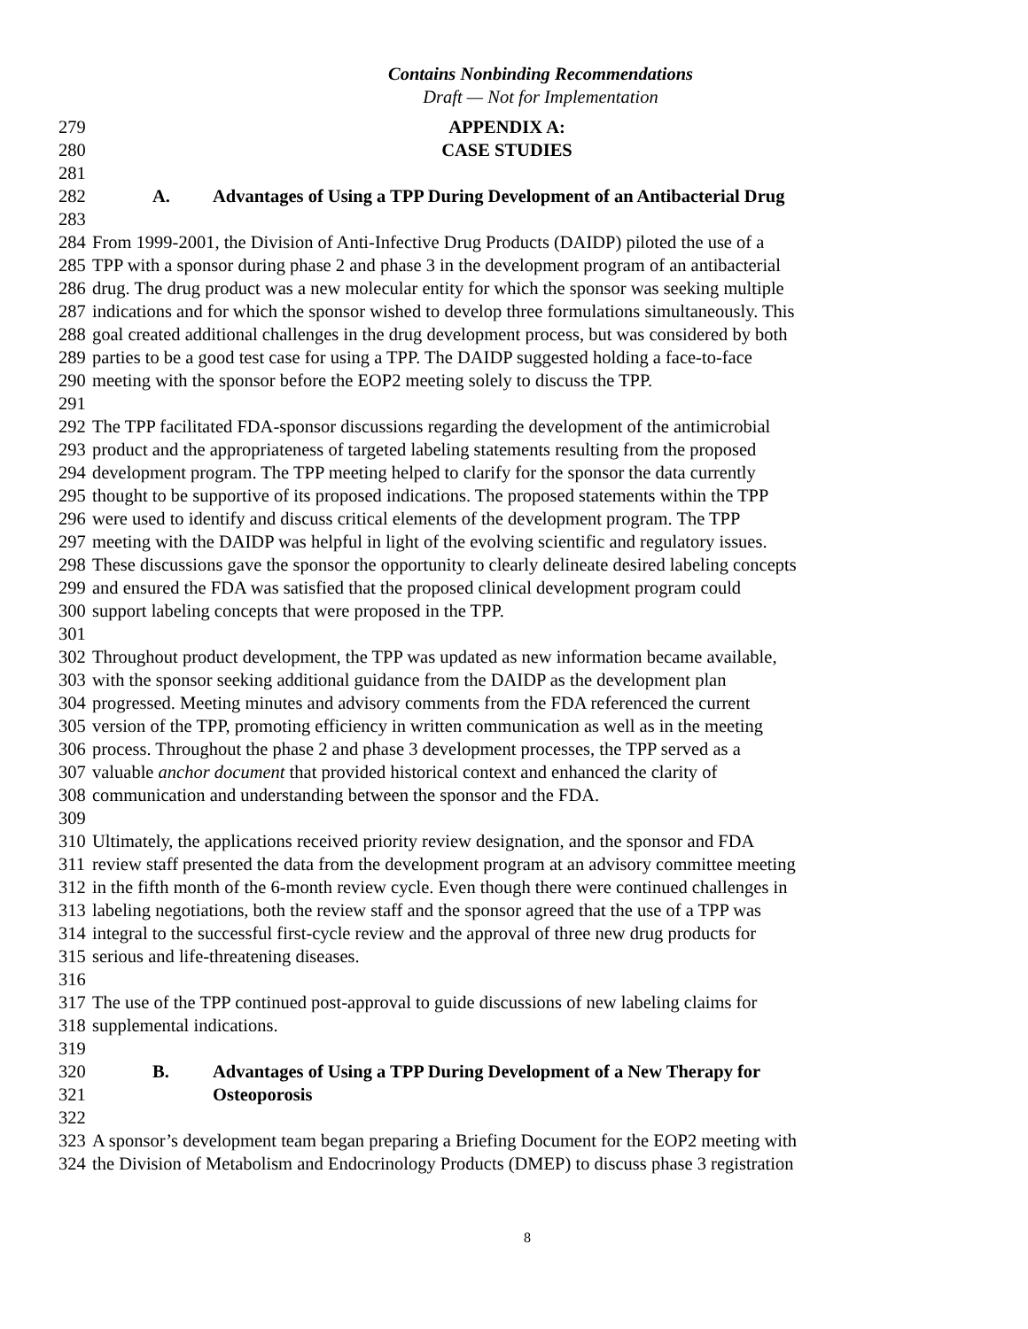Contains Nonbinding Recommendations
Draft — Not for Implementation
279 APPENDIX A:
280 CASE STUDIES
281
282 A. Advantages of Using a TPP During Development of an Antibacterial Drug
283
284 From 1999-2001, the Division of Anti-Infective Drug Products (DAIDP) piloted the use of a
285 TPP with a sponsor during phase 2 and phase 3 in the development program of an antibacterial
286 drug. The drug product was a new molecular entity for which the sponsor was seeking multiple
287 indications and for which the sponsor wished to develop three formulations simultaneously. This
288 goal created additional challenges in the drug development process, but was considered by both
289 parties to be a good test case for using a TPP. The DAIDP suggested holding a face-to-face
290 meeting with the sponsor before the EOP2 meeting solely to discuss the TPP.
291
292 The TPP facilitated FDA-sponsor discussions regarding the development of the antimicrobial
293 product and the appropriateness of targeted labeling statements resulting from the proposed
294 development program. The TPP meeting helped to clarify for the sponsor the data currently
295 thought to be supportive of its proposed indications. The proposed statements within the TPP
296 were used to identify and discuss critical elements of the development program. The TPP
297 meeting with the DAIDP was helpful in light of the evolving scientific and regulatory issues.
298 These discussions gave the sponsor the opportunity to clearly delineate desired labeling concepts
299 and ensured the FDA was satisfied that the proposed clinical development program could
300 support labeling concepts that were proposed in the TPP.
301
302 Throughout product development, the TPP was updated as new information became available,
303 with the sponsor seeking additional guidance from the DAIDP as the development plan
304 progressed. Meeting minutes and advisory comments from the FDA referenced the current
305 version of the TPP, promoting efficiency in written communication as well as in the meeting
306 process. Throughout the phase 2 and phase 3 development processes, the TPP served as a
307 valuable anchor document that provided historical context and enhanced the clarity of
308 communication and understanding between the sponsor and the FDA.
309
310 Ultimately, the applications received priority review designation, and the sponsor and FDA
311 review staff presented the data from the development program at an advisory committee meeting
312 in the fifth month of the 6-month review cycle. Even though there were continued challenges in
313 labeling negotiations, both the review staff and the sponsor agreed that the use of a TPP was
314 integral to the successful first-cycle review and the approval of three new drug products for
315 serious and life-threatening diseases.
316
317 The use of the TPP continued post-approval to guide discussions of new labeling claims for
318 supplemental indications.
319
320 B. Advantages of Using a TPP During Development of a New Therapy for
321 Osteoporosis
322
323 A sponsor’s development team began preparing a Briefing Document for the EOP2 meeting with
324 the Division of Metabolism and Endocrinology Products (DMEP) to discuss phase 3 registration
8